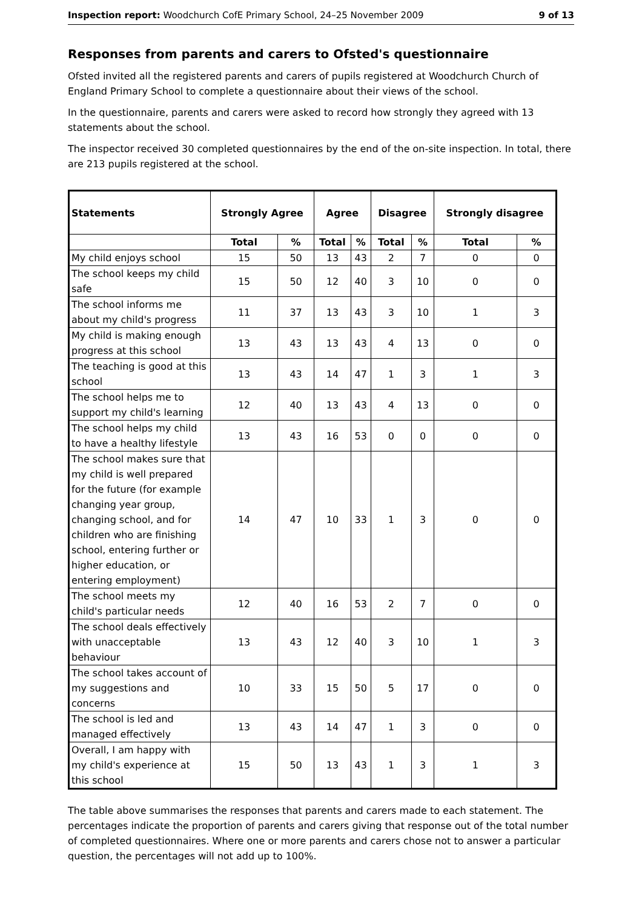Inspection report: Woodchurch CofE Primary School, 24–25 November 2009 9 of 13
Responses from parents and carers to Ofsted's questionnaire
Ofsted invited all the registered parents and carers of pupils registered at Woodchurch Church of England Primary School to complete a questionnaire about their views of the school.
In the questionnaire, parents and carers were asked to record how strongly they agreed with 13 statements about the school.
The inspector received 30 completed questionnaires by the end of the on-site inspection. In total, there are 213 pupils registered at the school.
| Statements | Strongly Agree | | Agree | | Disagree | | Strongly disagree | |
| --- | --- | --- | --- | --- | --- | --- | --- | --- |
| | Total | % | Total | % | Total | % | Total | % |
| My child enjoys school | 15 | 50 | 13 | 43 | 2 | 7 | 0 | 0 |
| The school keeps my child safe | 15 | 50 | 12 | 40 | 3 | 10 | 0 | 0 |
| The school informs me about my child's progress | 11 | 37 | 13 | 43 | 3 | 10 | 1 | 3 |
| My child is making enough progress at this school | 13 | 43 | 13 | 43 | 4 | 13 | 0 | 0 |
| The teaching is good at this school | 13 | 43 | 14 | 47 | 1 | 3 | 1 | 3 |
| The school helps me to support my child's learning | 12 | 40 | 13 | 43 | 4 | 13 | 0 | 0 |
| The school helps my child to have a healthy lifestyle | 13 | 43 | 16 | 53 | 0 | 0 | 0 | 0 |
| The school makes sure that my child is well prepared for the future (for example changing year group, changing school, and for children who are finishing school, entering further or higher education, or entering employment) | 14 | 47 | 10 | 33 | 1 | 3 | 0 | 0 |
| The school meets my child's particular needs | 12 | 40 | 16 | 53 | 2 | 7 | 0 | 0 |
| The school deals effectively with unacceptable behaviour | 13 | 43 | 12 | 40 | 3 | 10 | 1 | 3 |
| The school takes account of my suggestions and concerns | 10 | 33 | 15 | 50 | 5 | 17 | 0 | 0 |
| The school is led and managed effectively | 13 | 43 | 14 | 47 | 1 | 3 | 0 | 0 |
| Overall, I am happy with my child's experience at this school | 15 | 50 | 13 | 43 | 1 | 3 | 1 | 3 |
The table above summarises the responses that parents and carers made to each statement. The percentages indicate the proportion of parents and carers giving that response out of the total number of completed questionnaires. Where one or more parents and carers chose not to answer a particular question, the percentages will not add up to 100%.